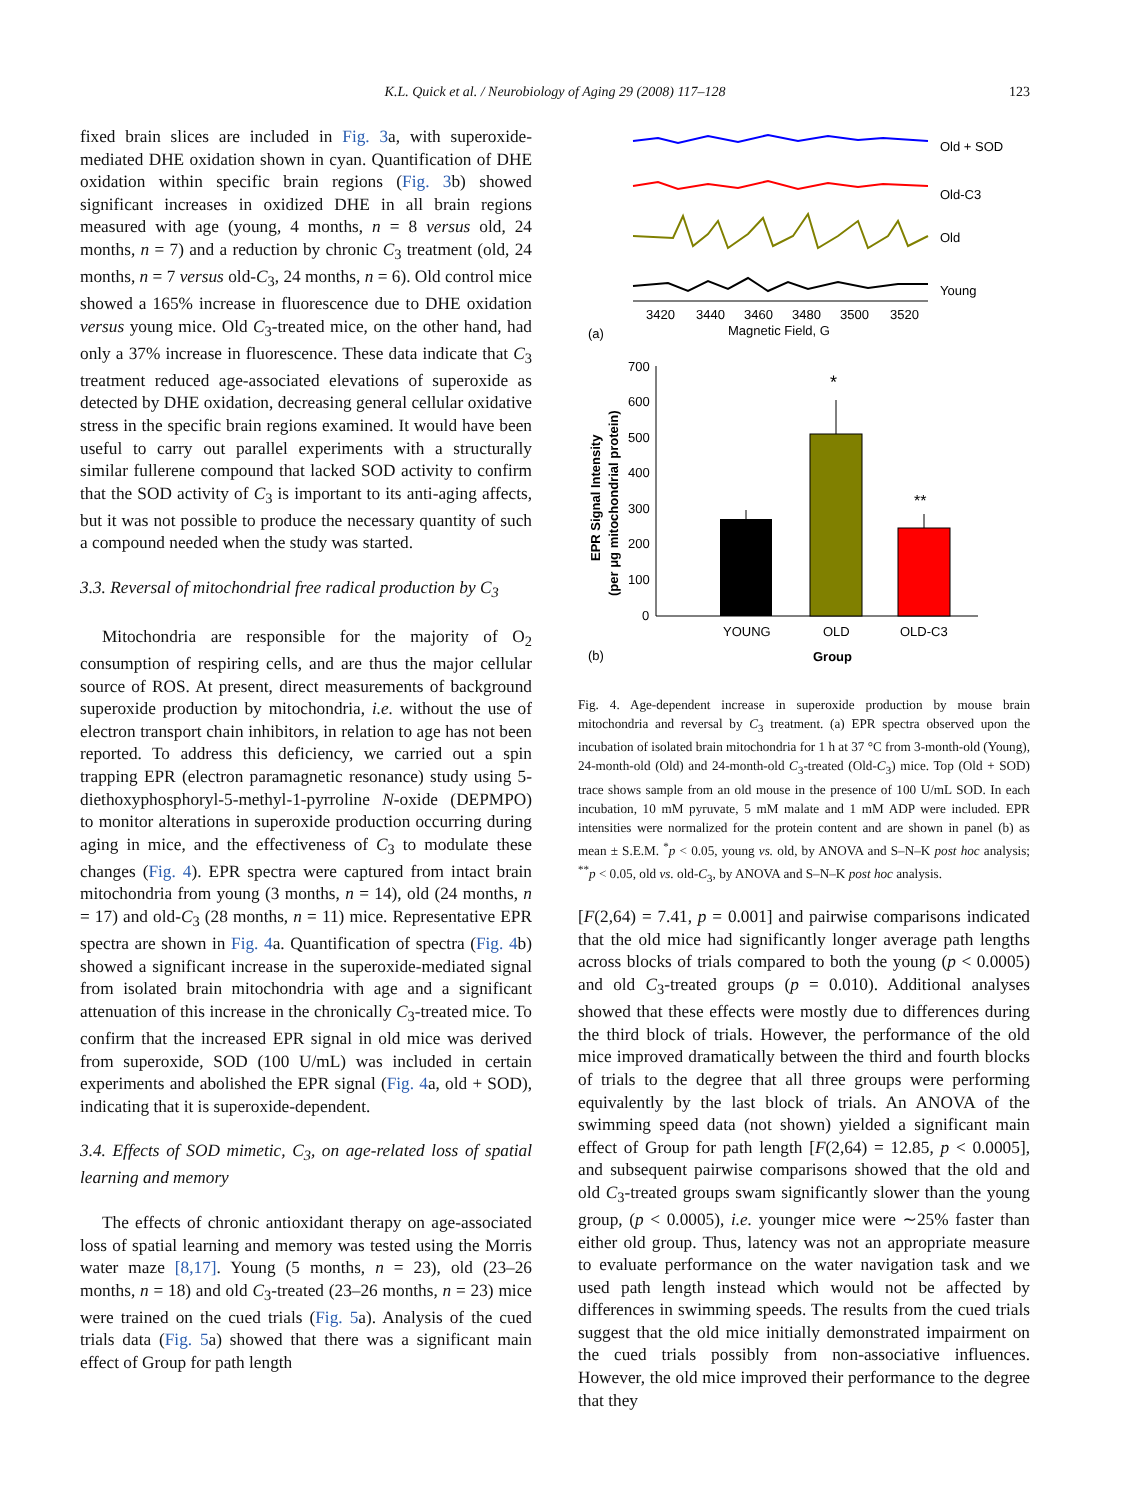K.L. Quick et al. / Neurobiology of Aging 29 (2008) 117–128
123
fixed brain slices are included in Fig. 3a, with superoxide-mediated DHE oxidation shown in cyan. Quantification of DHE oxidation within specific brain regions (Fig. 3b) showed significant increases in oxidized DHE in all brain regions measured with age (young, 4 months, n = 8 versus old, 24 months, n = 7) and a reduction by chronic C<sub>3</sub> treatment (old, 24 months, n = 7 versus old-C<sub>3</sub>, 24 months, n = 6). Old control mice showed a 165% increase in fluorescence due to DHE oxidation versus young mice. Old C<sub>3</sub>-treated mice, on the other hand, had only a 37% increase in fluorescence. These data indicate that C<sub>3</sub> treatment reduced age-associated elevations of superoxide as detected by DHE oxidation, decreasing general cellular oxidative stress in the specific brain regions examined. It would have been useful to carry out parallel experiments with a structurally similar fullerene compound that lacked SOD activity to confirm that the SOD activity of C<sub>3</sub> is important to its anti-aging affects, but it was not possible to produce the necessary quantity of such a compound needed when the study was started.
3.3. Reversal of mitochondrial free radical production by C<sub>3</sub>
Mitochondria are responsible for the majority of O<sub>2</sub> consumption of respiring cells, and are thus the major cellular source of ROS. At present, direct measurements of background superoxide production by mitochondria, i.e. without the use of electron transport chain inhibitors, in relation to age has not been reported. To address this deficiency, we carried out a spin trapping EPR (electron paramagnetic resonance) study using 5-diethoxyphosphoryl-5-methyl-1-pyrroline N-oxide (DEPMPO) to monitor alterations in superoxide production occurring during aging in mice, and the effectiveness of C<sub>3</sub> to modulate these changes (Fig. 4). EPR spectra were captured from intact brain mitochondria from young (3 months, n = 14), old (24 months, n = 17) and old-C<sub>3</sub> (28 months, n = 11) mice. Representative EPR spectra are shown in Fig. 4a. Quantification of spectra (Fig. 4b) showed a significant increase in the superoxide-mediated signal from isolated brain mitochondria with age and a significant attenuation of this increase in the chronically C<sub>3</sub>-treated mice. To confirm that the increased EPR signal in old mice was derived from superoxide, SOD (100 U/mL) was included in certain experiments and abolished the EPR signal (Fig. 4a, old + SOD), indicating that it is superoxide-dependent.
3.4. Effects of SOD mimetic, C<sub>3</sub>, on age-related loss of spatial learning and memory
The effects of chronic antioxidant therapy on age-associated loss of spatial learning and memory was tested using the Morris water maze [8,17]. Young (5 months, n = 23), old (23–26 months, n = 18) and old C<sub>3</sub>-treated (23–26 months, n = 23) mice were trained on the cued trials (Fig. 5a). Analysis of the cued trials data (Fig. 5a) showed that there was a significant main effect of Group for path length
Old + SOD
Old-C3
Old
Young
3420
3440
3460
3480
3500
3520
Magnetic Field, G
(a)
700
600
500
400
300
200
100
0
*
**
YOUNG
OLD
OLD-C3
Group
(b)
EPR Signal Intensity
(per μg mitochondrial protein)
Fig. 4. Age-dependent increase in superoxide production by mouse brain mitochondria and reversal by C<sub>3</sub> treatment. (a) EPR spectra observed upon the incubation of isolated brain mitochondria for 1 h at 37 °C from 3-month-old (Young), 24-month-old (Old) and 24-month-old C<sub>3</sub>-treated (Old-C<sub>3</sub>) mice. Top (Old + SOD) trace shows sample from an old mouse in the presence of 100 U/mL SOD. In each incubation, 10 mM pyruvate, 5 mM malate and 1 mM ADP were included. EPR intensities were normalized for the protein content and are shown in panel (b) as mean ± S.E.M. <sup>*</sup>p < 0.05, young vs. old, by ANOVA and S–N–K post hoc analysis; <sup>**</sup>p < 0.05, old vs. old-C<sub>3</sub>, by ANOVA and S–N–K post hoc analysis.
[F(2,64) = 7.41, p = 0.001] and pairwise comparisons indicated that the old mice had significantly longer average path lengths across blocks of trials compared to both the young (p < 0.0005) and old C<sub>3</sub>-treated groups (p = 0.010). Additional analyses showed that these effects were mostly due to differences during the third block of trials. However, the performance of the old mice improved dramatically between the third and fourth blocks of trials to the degree that all three groups were performing equivalently by the last block of trials. An ANOVA of the swimming speed data (not shown) yielded a significant main effect of Group for path length [F(2,64) = 12.85, p < 0.0005], and subsequent pairwise comparisons showed that the old and old C<sub>3</sub>-treated groups swam significantly slower than the young group, (p < 0.0005), i.e. younger mice were ∼25% faster than either old group. Thus, latency was not an appropriate measure to evaluate performance on the water navigation task and we used path length instead which would not be affected by differences in swimming speeds. The results from the cued trials suggest that the old mice initially demonstrated impairment on the cued trials possibly from non-associative influences. However, the old mice improved their performance to the degree that they